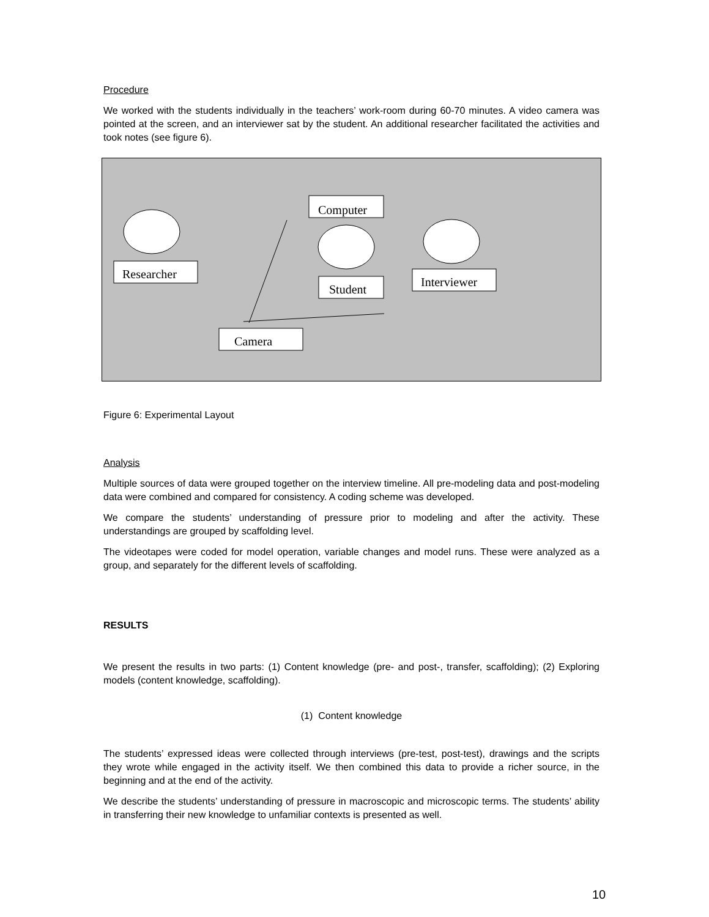Procedure
We worked with the students individually in the teachers’ work-room during 60-70 minutes. A video camera was pointed at the screen, and an interviewer sat by the student. An additional researcher facilitated the activities and took notes (see figure 6).
Computer
Researcher
Student
Interviewer
Camera
Figure 6: Experimental Layout
Analysis
Multiple sources of data were grouped together on the interview timeline. All pre-modeling data and post-modeling data were combined and compared for consistency. A coding scheme was developed.
We compare the students’ understanding of pressure prior to modeling and after the activity. These understandings are grouped by scaffolding level.
The videotapes were coded for model operation, variable changes and model runs. These were analyzed as a group, and separately for the different levels of scaffolding.
RESULTS
We present the results in two parts: (1) Content knowledge (pre- and post-, transfer, scaffolding); (2) Exploring models (content knowledge, scaffolding).
(1) Content knowledge
The students’ expressed ideas were collected through interviews (pre-test, post-test), drawings and the scripts they wrote while engaged in the activity itself. We then combined this data to provide a richer source, in the beginning and at the end of the activity.
We describe the students’ understanding of pressure in macroscopic and microscopic terms. The students’ ability in transferring their new knowledge to unfamiliar contexts is presented as well.
10